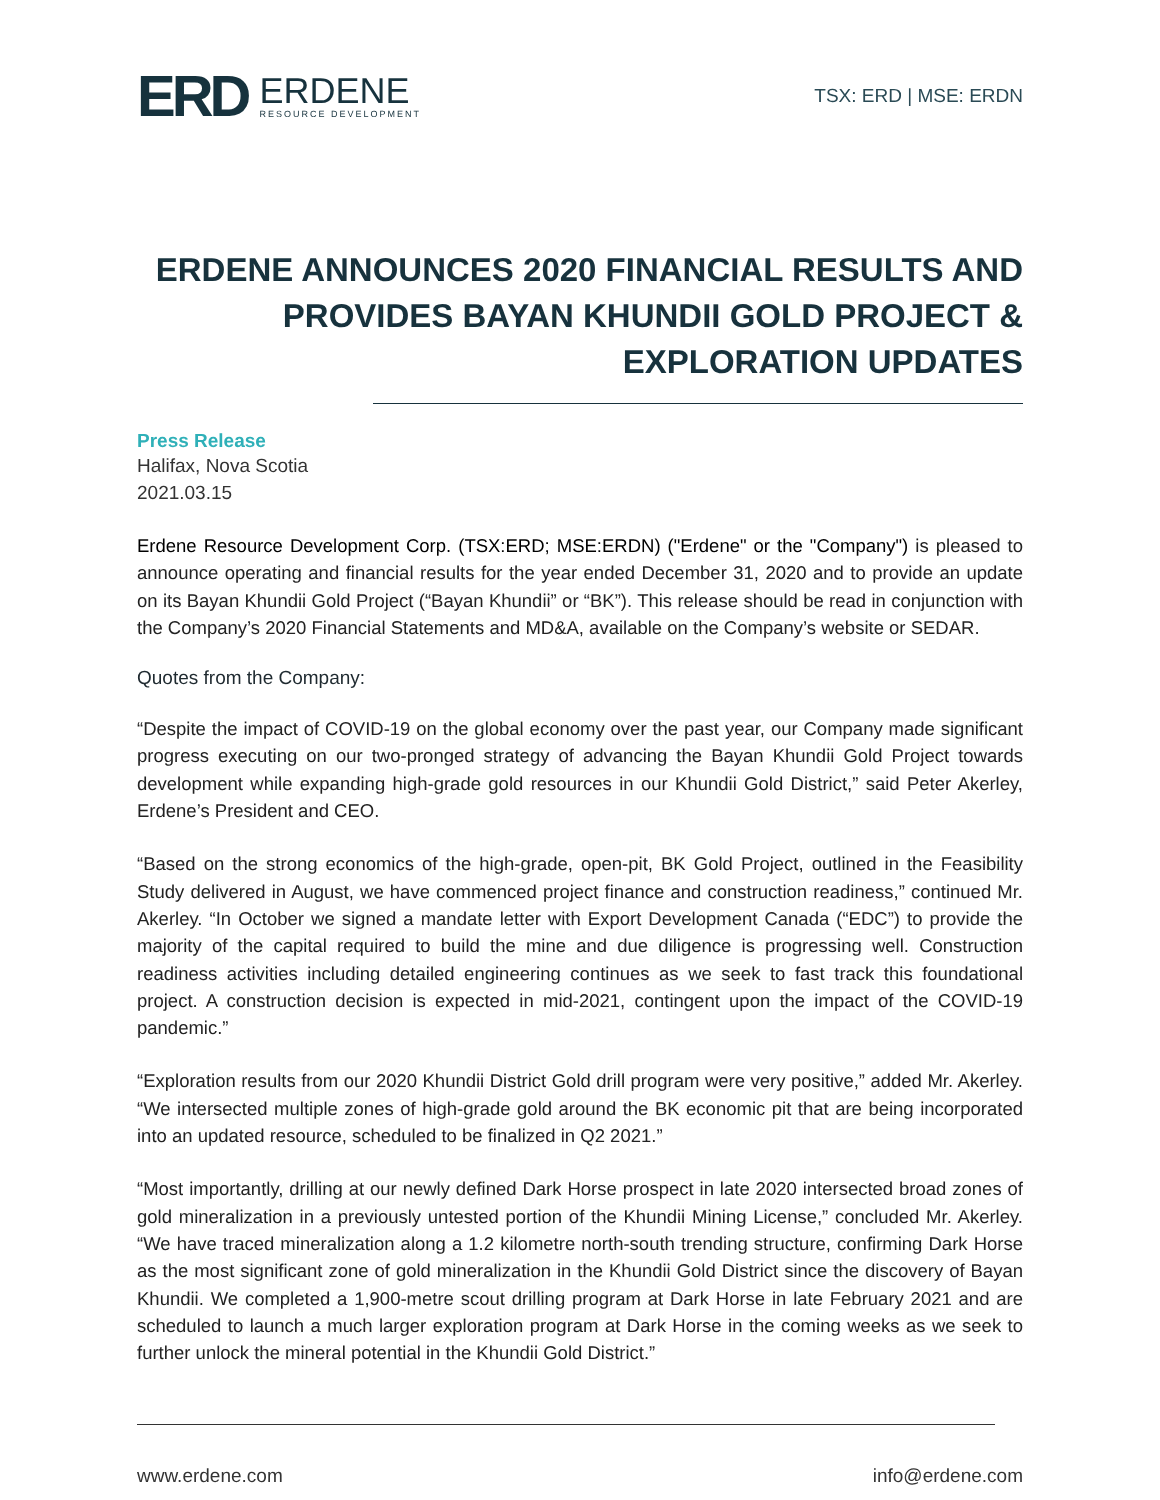ERD
ERDENE
RESOURCE DEVELOPMENT
TSX: ERD | MSE: ERDN
ERDENE ANNOUNCES 2020 FINANCIAL RESULTS AND PROVIDES BAYAN KHUNDII GOLD PROJECT & EXPLORATION UPDATES
Press Release
Halifax, Nova Scotia
2021.03.15
Erdene Resource Development Corp. (TSX:ERD; MSE:ERDN) ("Erdene" or the "Company") is pleased to announce operating and financial results for the year ended December 31, 2020 and to provide an update on its Bayan Khundii Gold Project (“Bayan Khundii” or “BK”). This release should be read in conjunction with the Company’s 2020 Financial Statements and MD&A, available on the Company’s website or SEDAR.
Quotes from the Company:
“Despite the impact of COVID-19 on the global economy over the past year, our Company made significant progress executing on our two-pronged strategy of advancing the Bayan Khundii Gold Project towards development while expanding high-grade gold resources in our Khundii Gold District,” said Peter Akerley, Erdene’s President and CEO.
“Based on the strong economics of the high-grade, open-pit, BK Gold Project, outlined in the Feasibility Study delivered in August, we have commenced project finance and construction readiness,” continued Mr. Akerley. “In October we signed a mandate letter with Export Development Canada (“EDC”) to provide the majority of the capital required to build the mine and due diligence is progressing well. Construction readiness activities including detailed engineering continues as we seek to fast track this foundational project. A construction decision is expected in mid-2021, contingent upon the impact of the COVID-19 pandemic.”
“Exploration results from our 2020 Khundii District Gold drill program were very positive,” added Mr. Akerley. “We intersected multiple zones of high-grade gold around the BK economic pit that are being incorporated into an updated resource, scheduled to be finalized in Q2 2021.”
“Most importantly, drilling at our newly defined Dark Horse prospect in late 2020 intersected broad zones of gold mineralization in a previously untested portion of the Khundii Mining License,” concluded Mr. Akerley. “We have traced mineralization along a 1.2 kilometre north-south trending structure, confirming Dark Horse as the most significant zone of gold mineralization in the Khundii Gold District since the discovery of Bayan Khundii. We completed a 1,900-metre scout drilling program at Dark Horse in late February 2021 and are scheduled to launch a much larger exploration program at Dark Horse in the coming weeks as we seek to further unlock the mineral potential in the Khundii Gold District.”
www.erdene.com info@erdene.com